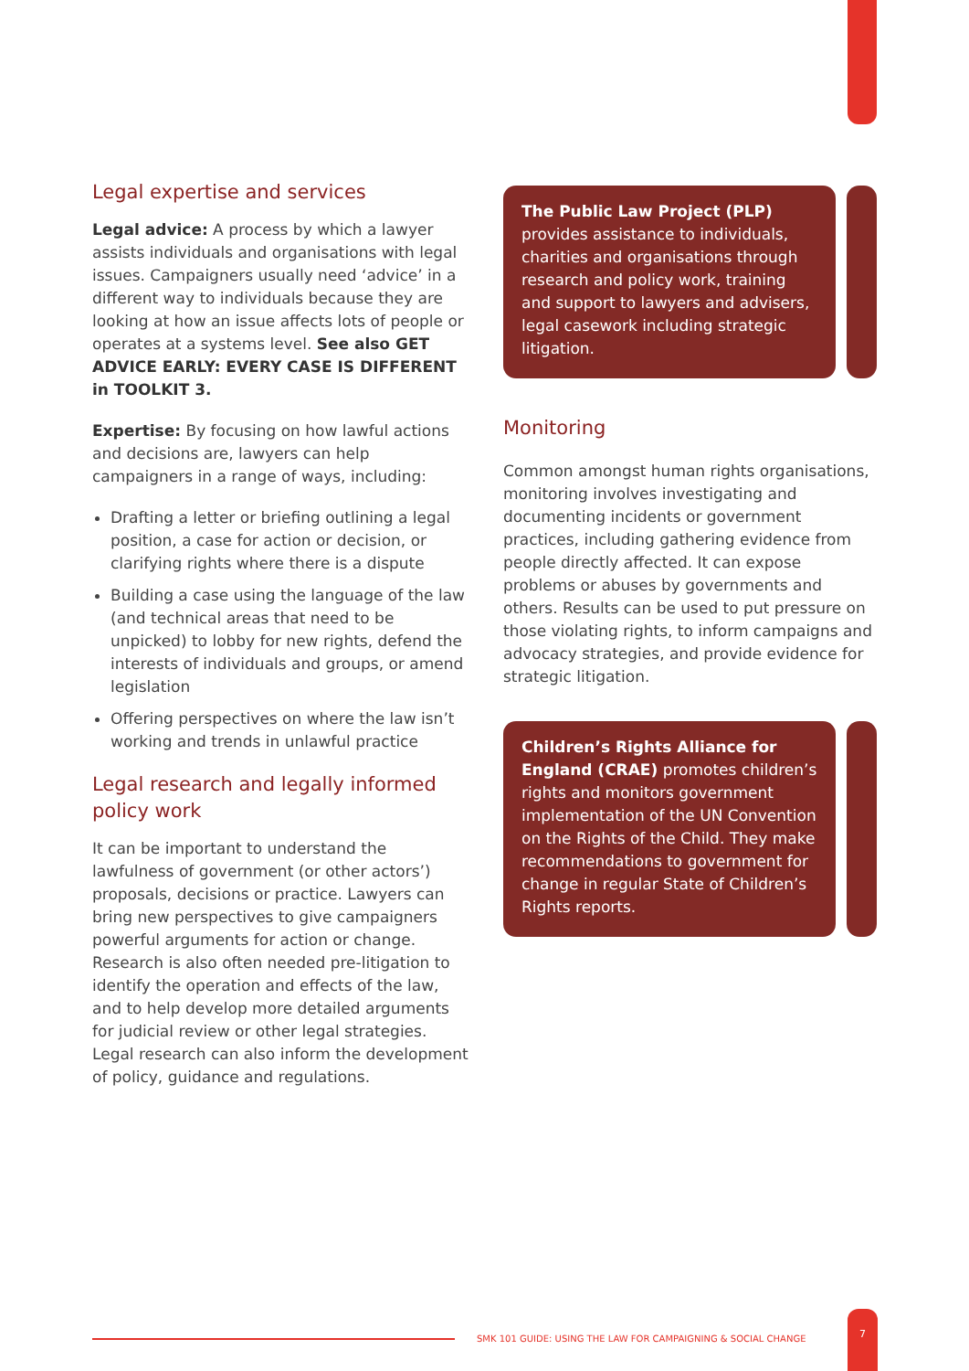Legal expertise and services
Legal advice: A process by which a lawyer assists individuals and organisations with legal issues. Campaigners usually need ‘advice’ in a different way to individuals because they are looking at how an issue affects lots of people or operates at a systems level. See also GET ADVICE EARLY: EVERY CASE IS DIFFERENT in TOOLKIT 3.
Expertise: By focusing on how lawful actions and decisions are, lawyers can help campaigners in a range of ways, including:
Drafting a letter or briefing outlining a legal position, a case for action or decision, or clarifying rights where there is a dispute
Building a case using the language of the law (and technical areas that need to be unpicked) to lobby for new rights, defend the interests of individuals and groups, or amend legislation
Offering perspectives on where the law isn’t working and trends in unlawful practice
Legal research and legally informed policy work
It can be important to understand the lawfulness of government (or other actors’) proposals, decisions or practice. Lawyers can bring new perspectives to give campaigners powerful arguments for action or change. Research is also often needed pre-litigation to identify the operation and effects of the law, and to help develop more detailed arguments for judicial review or other legal strategies. Legal research can also inform the development of policy, guidance and regulations.
The Public Law Project (PLP) provides assistance to individuals, charities and organisations through research and policy work, training and support to lawyers and advisers, legal casework including strategic litigation.
Monitoring
Common amongst human rights organisations, monitoring involves investigating and documenting incidents or government practices, including gathering evidence from people directly affected. It can expose problems or abuses by governments and others. Results can be used to put pressure on those violating rights, to inform campaigns and advocacy strategies, and provide evidence for strategic litigation.
Children’s Rights Alliance for England (CRAE) promotes children’s rights and monitors government implementation of the UN Convention on the Rights of the Child. They make recommendations to government for change in regular State of Children’s Rights reports.
SMK 101 GUIDE: USING THE LAW FOR CAMPAIGNING & SOCIAL CHANGE
7